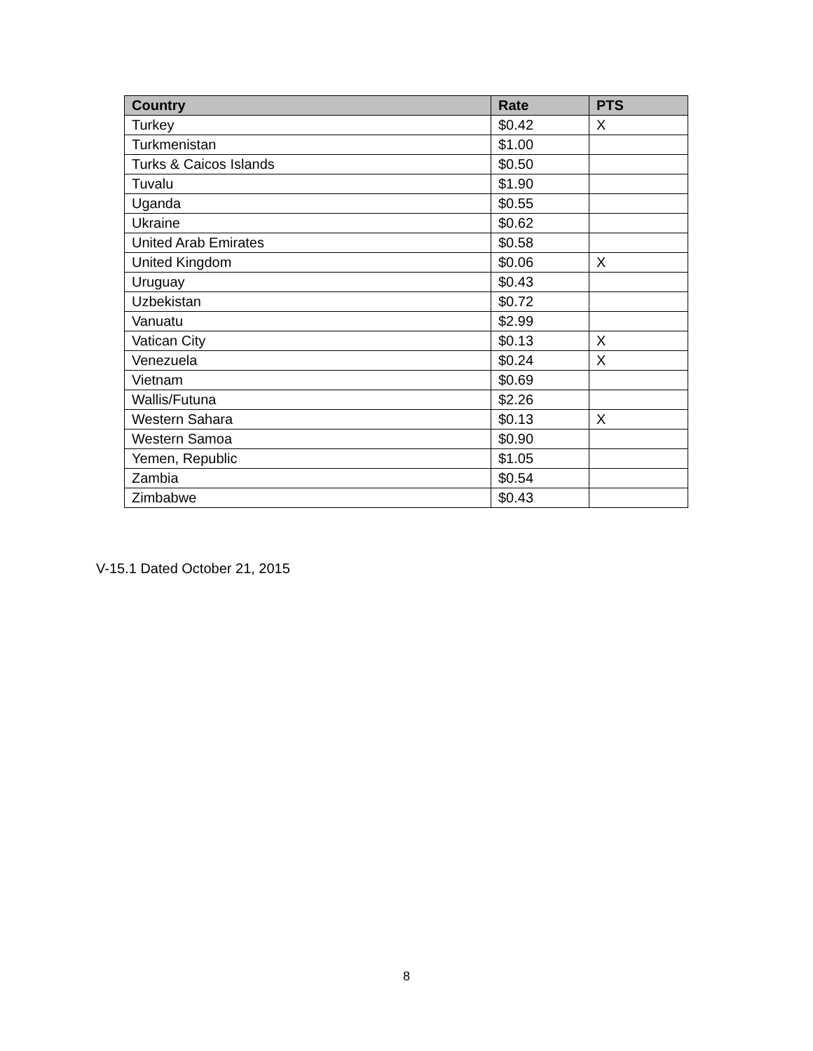| Country | Rate | PTS |
| --- | --- | --- |
| Turkey | $0.42 | X |
| Turkmenistan | $1.00 | |
| Turks & Caicos Islands | $0.50 | |
| Tuvalu | $1.90 | |
| Uganda | $0.55 | |
| Ukraine | $0.62 | |
| United Arab Emirates | $0.58 | |
| United Kingdom | $0.06 | X |
| Uruguay | $0.43 | |
| Uzbekistan | $0.72 | |
| Vanuatu | $2.99 | |
| Vatican City | $0.13 | X |
| Venezuela | $0.24 | X |
| Vietnam | $0.69 | |
| Wallis/Futuna | $2.26 | |
| Western Sahara | $0.13 | X |
| Western Samoa | $0.90 | |
| Yemen, Republic | $1.05 | |
| Zambia | $0.54 | |
| Zimbabwe | $0.43 | |
V-15.1 Dated October 21, 2015
8